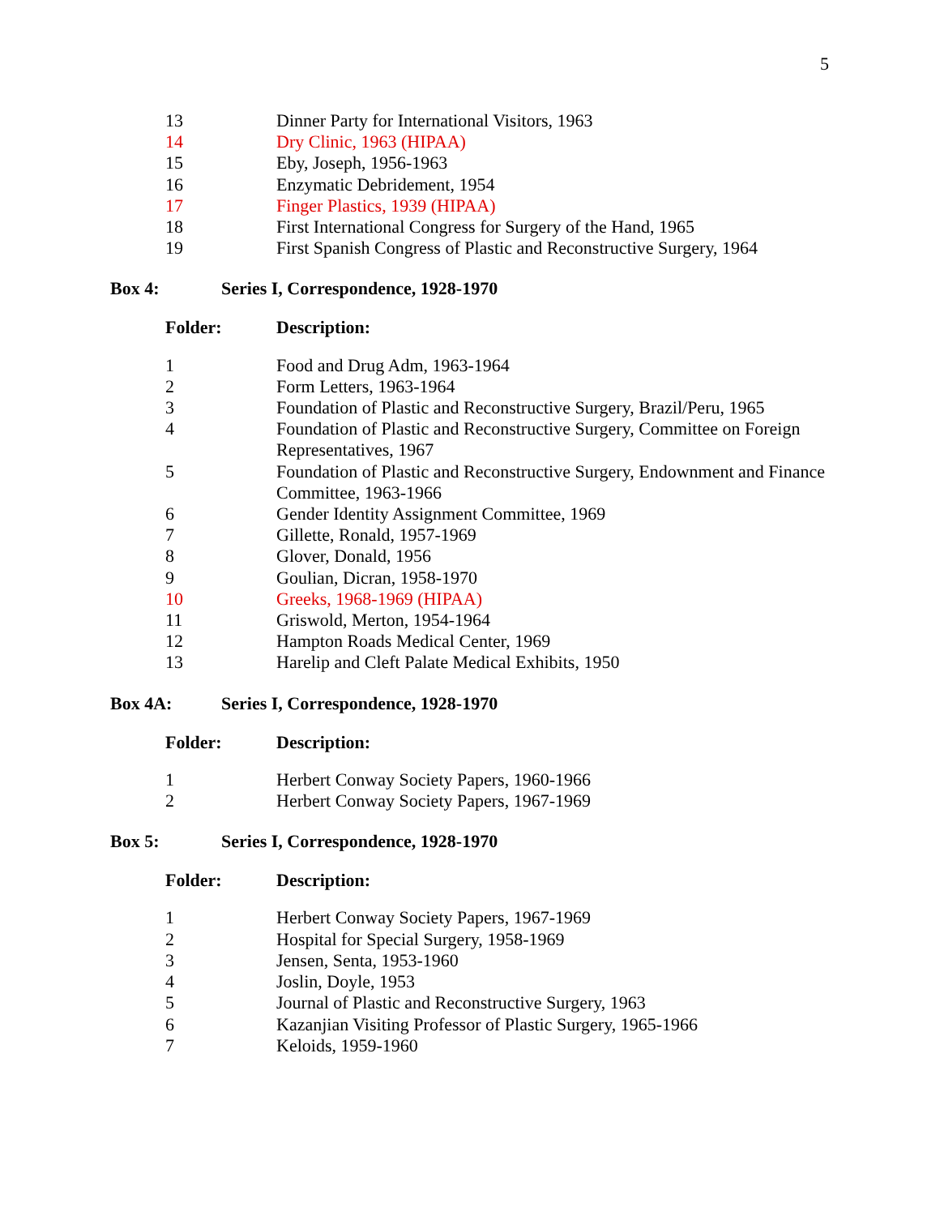5
| 13 | Dinner Party for International Visitors, 1963 |
| 14 | Dry Clinic, 1963 (HIPAA) |
| 15 | Eby, Joseph, 1956-1963 |
| 16 | Enzymatic Debridement, 1954 |
| 17 | Finger Plastics, 1939 (HIPAA) |
| 18 | First International Congress for Surgery of the Hand, 1965 |
| 19 | First Spanish Congress of Plastic and Reconstructive Surgery, 1964 |
Box 4: Series I, Correspondence, 1928-1970
| Folder: | Description: |
| 1 | Food and Drug Adm, 1963-1964 |
| 2 | Form Letters, 1963-1964 |
| 3 | Foundation of Plastic and Reconstructive Surgery, Brazil/Peru, 1965 |
| 4 | Foundation of Plastic and Reconstructive Surgery, Committee on Foreign Representatives, 1967 |
| 5 | Foundation of Plastic and Reconstructive Surgery, Endownment and Finance Committee, 1963-1966 |
| 6 | Gender Identity Assignment Committee, 1969 |
| 7 | Gillette, Ronald, 1957-1969 |
| 8 | Glover, Donald, 1956 |
| 9 | Goulian, Dicran, 1958-1970 |
| 10 | Greeks, 1968-1969 (HIPAA) |
| 11 | Griswold, Merton, 1954-1964 |
| 12 | Hampton Roads Medical Center, 1969 |
| 13 | Harelip and Cleft Palate Medical Exhibits, 1950 |
Box 4A: Series I, Correspondence, 1928-1970
| Folder: | Description: |
| 1 | Herbert Conway Society Papers, 1960-1966 |
| 2 | Herbert Conway Society Papers, 1967-1969 |
Box 5: Series I, Correspondence, 1928-1970
| Folder: | Description: |
| 1 | Herbert Conway Society Papers, 1967-1969 |
| 2 | Hospital for Special Surgery, 1958-1969 |
| 3 | Jensen, Senta, 1953-1960 |
| 4 | Joslin, Doyle, 1953 |
| 5 | Journal of Plastic and Reconstructive Surgery, 1963 |
| 6 | Kazanjian Visiting Professor of Plastic Surgery, 1965-1966 |
| 7 | Keloids, 1959-1960 |